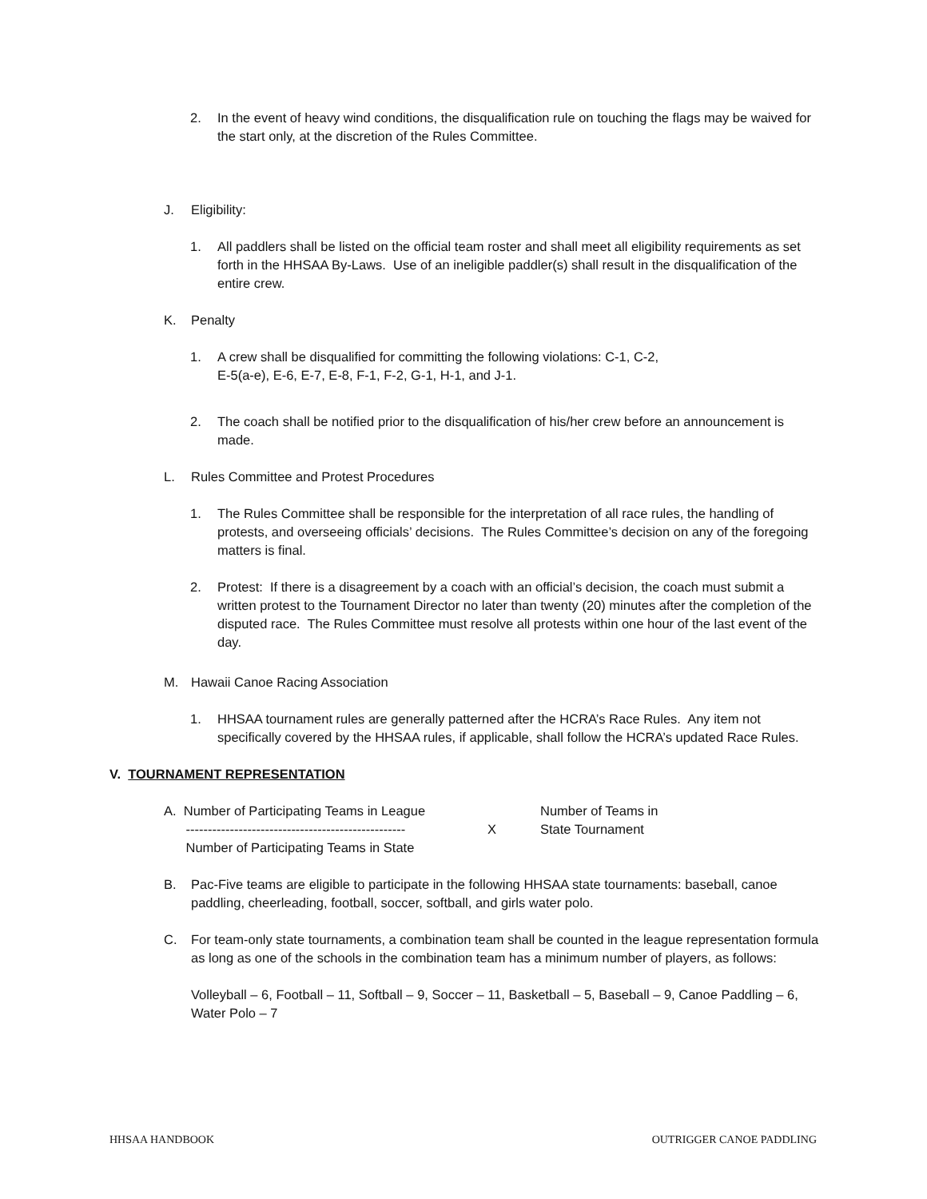2. In the event of heavy wind conditions, the disqualification rule on touching the flags may be waived for the start only, at the discretion of the Rules Committee.
J. Eligibility:
1. All paddlers shall be listed on the official team roster and shall meet all eligibility requirements as set forth in the HHSAA By-Laws. Use of an ineligible paddler(s) shall result in the disqualification of the entire crew.
K. Penalty
1. A crew shall be disqualified for committing the following violations: C-1, C-2,
E-5(a-e), E-6, E-7, E-8, F-1, F-2, G-1, H-1, and J-1.
2. The coach shall be notified prior to the disqualification of his/her crew before an announcement is made.
L. Rules Committee and Protest Procedures
1. The Rules Committee shall be responsible for the interpretation of all race rules, the handling of protests, and overseeing officials’ decisions. The Rules Committee’s decision on any of the foregoing matters is final.
2. Protest: If there is a disagreement by a coach with an official’s decision, the coach must submit a written protest to the Tournament Director no later than twenty (20) minutes after the completion of the disputed race. The Rules Committee must resolve all protests within one hour of the last event of the day.
M. Hawaii Canoe Racing Association
1. HHSAA tournament rules are generally patterned after the HCRA’s Race Rules. Any item not specifically covered by the HHSAA rules, if applicable, shall follow the HCRA’s updated Race Rules.
V. TOURNAMENT REPRESENTATION
A. Number of Participating Teams in League
--------------------------------------------------
Number of Participating Teams in State
X
Number of Teams in
State Tournament
B. Pac-Five teams are eligible to participate in the following HHSAA state tournaments: baseball, canoe paddling, cheerleading, football, soccer, softball, and girls water polo.
C. For team-only state tournaments, a combination team shall be counted in the league representation formula as long as one of the schools in the combination team has a minimum number of players, as follows:
Volleyball – 6, Football – 11, Softball – 9, Soccer – 11, Basketball – 5, Baseball – 9, Canoe Paddling – 6, Water Polo – 7
HHSAA HANDBOOK OUTRIGGER CANOE PADDLING